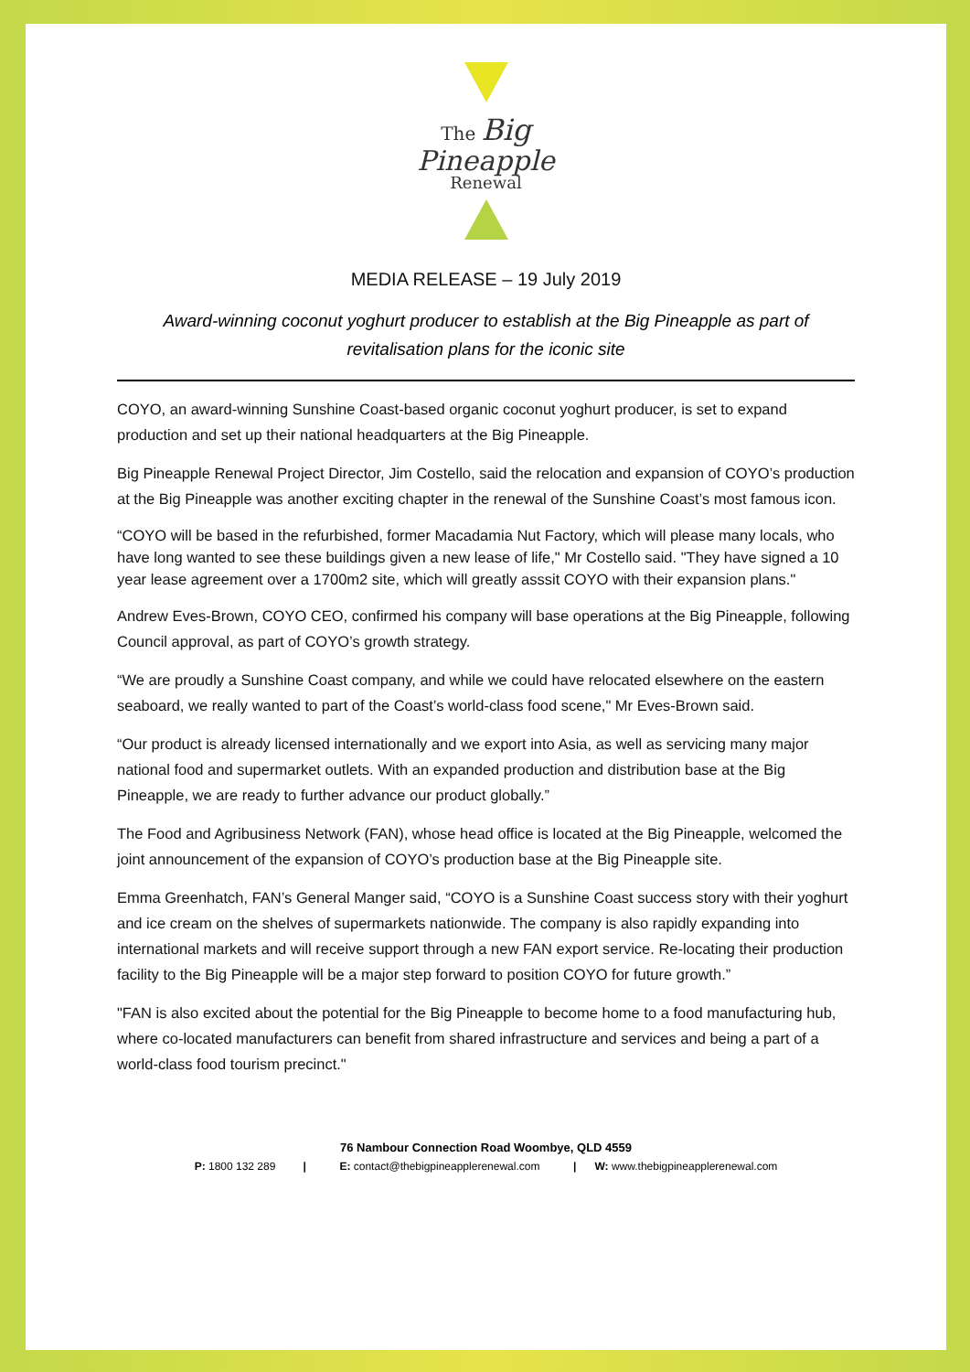The Big
Pineapple
Renewal
MEDIA RELEASE – 19 July 2019
Award-winning coconut yoghurt producer to establish at the Big Pineapple as part of revitalisation plans for the iconic site
COYO, an award-winning Sunshine Coast-based organic coconut yoghurt producer, is set to expand production and set up their national headquarters at the Big Pineapple.
Big Pineapple Renewal Project Director, Jim Costello, said the relocation and expansion of COYO’s production at the Big Pineapple was another exciting chapter in the renewal of the Sunshine Coast’s most famous icon.
“COYO will be based in the refurbished, former Macadamia Nut Factory, which will please many locals, who have long wanted to see these buildings given a new lease of life," Mr Costello said. "They have signed a 10 year lease agreement over a 1700m2 site, which will greatly asssit COYO with their expansion plans."
Andrew Eves-Brown, COYO CEO, confirmed his company will base operations at the Big Pineapple, following Council approval, as part of COYO’s growth strategy.
“We are proudly a Sunshine Coast company, and while we could have relocated elsewhere on the eastern seaboard, we really wanted to part of the Coast’s world-class food scene," Mr Eves-Brown said.
“Our product is already licensed internationally and we export into Asia, as well as servicing many major national food and supermarket outlets. With an expanded production and distribution base at the Big Pineapple, we are ready to further advance our product globally.”
The Food and Agribusiness Network (FAN), whose head office is located at the Big Pineapple, welcomed the joint announcement of the expansion of COYO’s production base at the Big Pineapple site.
Emma Greenhatch, FAN’s General Manger said, “COYO is a Sunshine Coast success story with their yoghurt and ice cream on the shelves of supermarkets nationwide. The company is also rapidly expanding into international markets and will receive support through a new FAN export service. Re-locating their production facility to the Big Pineapple will be a major step forward to position COYO for future growth.”
"FAN is also excited about the potential for the Big Pineapple to become home to a food manufacturing hub, where co-located manufacturers can benefit from shared infrastructure and services and being a part of a world-class food tourism precinct."
76 Nambour Connection Road Woombye, QLD 4559
P: 1800 132 289 | E: contact@thebigpineapplerenewal.com | W: www.thebigpineapplerenewal.com